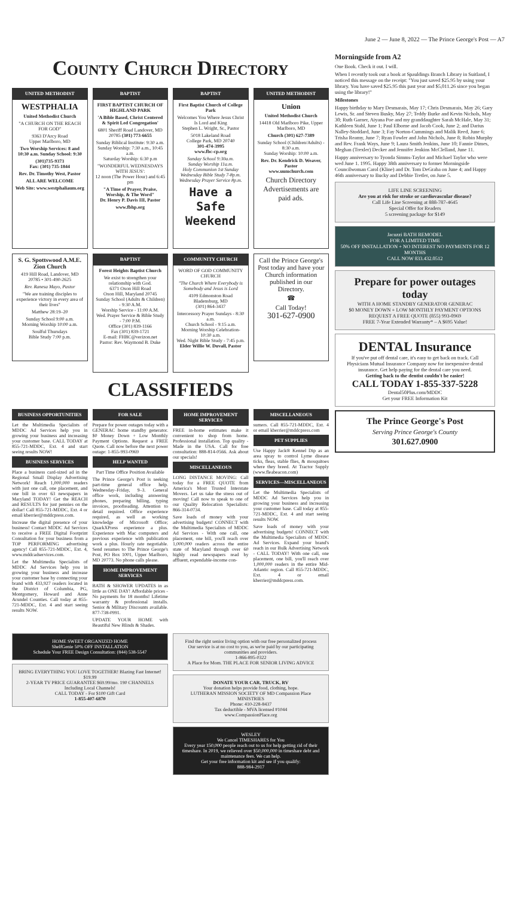June 2 — June 8, 2022 — The Prince George's Post — A7
County Church Directory
UNITED METHODIST
WESTPHALIA
United Methodist Church
"A CHURCH ON THE REACH FOR GOD"
9363 D'Arcy Road
Upper Marlboro, MD
Two Worship Services: 8 and 10:30 a.m. Sunday School: 9:30
(301)735-9373
Fax: (301) 735-1844
Rev. Dr. Timothy West, Pastor
ALL ARE WELCOME
Web Site: www.westphaliaum.org
BAPTIST
FIRST BAPTIST CHURCH OF HIGHLAND PARK
'A Bible Based, Christ Centered & Spirit Led Congregation'
6801 Sheriff Road Landover, MD 20785 (301) 773-6655
Sunday Biblical Institute: 9:30 a.m.
Sunday Worship: 7:30 a.m., 10:45 a.m.
Saturday Worship: 6:30 p.m
"WONDERFUL WEDNESDAYS WITH JESUS':
12 noon (The Power Hour) and 6:45 pm
"A Time of Prayer, Praise, Worship, & The Word"
Dr. Henry P. Davis III, Pastor
www.fbhp.org
BAPTIST
First Baptist Church of College Park
Welcomes You Where Jesus Christ Is Lord and King
Stephen L. Wright, Sr., Pastor
5018 Lakeland Road
College Park, MD 20740
301-474-3995
www.fbc-cp.org
Sunday School 9:30a.m.
Sunday Worship 11a.m.
Holy Communion 1st Sunday
Wednesday Bible Study 7-8p.m.
Wednesday Prayer Service 8p.m.
Have a Safe Weekend
UNITED METHODIST
Union
United Methodist Church
14418 Old Marlboro Pike, Upper Marlboro, MD
Church (301) 627-7389
Sunday School (Children/Adults) - 8:30 a.m.
Sunday Worship: 10:00 a.m.
Rev. Dr. Kendrick D. Weaver, Pastor
www.uumchurch.com
Church Directory Advertisements are paid ads.
S. G. Spottswood A.M.E. Zion Church
419 Hill Road, Landover, MD 20785 • 301-490-2625
Rev. Ranesa Mayo, Pastor
"We are training disciples to experience victory in every area of their lives"
Matthew 28:19–20
Sunday School 9:00 a.m.
Morning Worship 10:00 a.m.
Soulful Thursdays
Bible Study 7:00 p.m.
BAPTIST
Forest Heights Baptist Church
We exist to strengthen your relationship with God.
6371 Oxon Hill Road
Oxon Hill, Maryland 20745
Sunday School (Adults & Children) - 9:30 A.M.
Worship Service - 11:00 A.M.
Wed. Prayer Service & Bible Study - 7:00 P.M.
Office (301) 839-1166
Fax (301) 839-1721
E-mail: FHBC@verizon.net
Pastor: Rev. Waymond B. Duke
COMMUNITY CHURCH
WORD OF GOD COMMUNITY CHURCH
"The Church Where Everybody is Somebody and Jesus is Lord
4109 Edmonston Road Bladensburg, MD
(301) 864-3437
Intercessory Prayer Sundays - 8:30 a.m.
Church School - 9:15 a.m.
Morning Worship Celebration- 10:30 a.m.
Wed. Night Bible Study - 7:45 p.m.
Elder Willie W. Duvall, Pastor
Call the Prince George's Post today and have your Church information published in our Directory.
☎
Call Today!
301-627-0900
CLASSIFIEDS
BUSINESS OPPORTUNITIES
Let the Multimedia Specialists of MDDC Ad Services help you in growing your business and increasing your customer base. CALL TODAY at 855-721-MDDC, Ext. 4 and start seeing results NOW!
BUSINESS SERVICES
Place a business card-sized ad in the Regional Small Display Advertising Network! Reach 1,000,000 readers with just one call, one placement, and one bill in over 63 newspapers in Maryland TODAY! Get the REACH and RESULTS for just pennies on the dollar! Call 855-721-MDDC, Ext. 4 or email kberrier@mddcpress.com.
Increase the digital presence of your business! Contact MDDC Ad Services to receive a FREE Digital Footprint Consultation for your business from a TOP PERFORMING advertising agency! Call 855-721-MDDC, Ext. 4, www.mddcadservices.com.
Let the Multimedia Specialists of MDDC Ad Services help you in growing your business and increase your customer base by connecting your brand with 433,927 readers located in the District of Columbia, PG, Montgomery, Howard and Anne Arundel Counties. Call today at 855-721-MDDC, Ext. 4 and start seeing results NOW.
FOR SALE
Prepare for power outages today with a GENERAC home standby generator. $0 Money Down + Low Monthly Payment Options. Request a FREE Quote. Call now before the next power outage: 1-855-993-0969
HELP WANTED
Part Time Office Position Available
The Prince George's Post is seeking part-time general office help. Wednesday–Friday, 9–3. General office work, including answering phones, preparing billing, typing invoices, proofreading. Attention to detail required. Office experience required, as well as working knowledge of Microsoft Office; QuarkXPress experience a plus. Experience with Mac computers and previous experience with publication work a plus. Hourly rate negotiable. Send resumes to The Prince George's Post, PO Box 1001, Upper Marlboro, MD 20773. No phone calls please.
HOME IMPROVEMENT SERVICES
BATH & SHOWER UPDATES in as little as ONE DAY! Affordable prices - No payments for 18 months! Lifetime warranty & professional installs. Senior & Military Discounts available. 877-738-0991.
UPDATE YOUR HOME with Beautiful New Blinds & Shades.
HOME IMPROVEMENT SERVICES
FREE in-home estimates make it convenient to shop from home. Professional installation. Top quality - Made in the USA. Call for free consultation: 888-814-0566. Ask about our specials!
MISCELLANEOUS
LONG DISTANCE MOVING: Call today for a FREE QUOTE from America's Most Trusted Interstate Movers. Let us take the stress out of moving! Call now to speak to one of our Quality Relocation Specialists: 866-314-0734.
Save loads of money with your advertising budgets! CONNECT with the Multimedia Specialists of MDDC Ad Services - With one call, one placement, one bill, you'll reach over 1,000,000 readers across the entire state of Maryland through over 60 highly read newspapers read by affluent, expendable-income con-
MISCELLANEOUS
sumers. Call 855-721-MDDC, Ext. 4 or email kberrier@mddcpress.com
PET SUPPLIES
Use Happy Jack® Kennel Dip as an area spray to control Lyme disease ticks, fleas, stable flies, & mosquitoes where they breed. At Tractor Supply (www.fleabeacon.com)
SERVICES—MISCELLANEOUS
Let the Multimedia Specialists of MDDC Ad Services help you in growing your business and increasing your customer base. Call today at 855-721-MDDC, Ext. 4 and start seeing results NOW.
Save loads of money with your advertising budgets! CONNECT with the Multimedia Specialists of MDDC Ad Services. Expand your brand's reach in our Bulk Advertising Network - CALL TODAY! With one call, one placement, one bill, you'll reach over 1,000,000 readers in the entire Mid-Atlantic region. Call 855-721-MDDC, Ext. 4 or email kberrier@mddcpress.com.
HOME SWEET ORGANIZED HOME
ShelfGenie 50% OFF INSTALLATION
Schedule Your FREE Design Consultation: (844) 538-5547
BRING EVERYTHING YOU LOVE TOGETHER! Blazing Fast Internet! $19.99
2-YEAR TV PRICE GUARANTEE $69.99/mo. 190 CHANNELS Including Local Channels!
CALL TODAY - For $100 Gift Card
1-855-407-6870
Find the right senior living option with our free personalized process
Our service is at no cost to you, as we're paid by our participating communities and providers.
1-866-895-0322
A Place for Mom. THE PLACE FOR SENIOR LIVING ADVICE
DONATE YOUR CAR, TRUCK, RV
Your donation helps provide food, clothing, hope.
LUTHERAN MISSION SOCIETY OF MD Compassion Place MINISTRIES
Phone: 410-228-8437
Tax deductible - MVA licensed #1044
www.CompassionPlace.org
WESLEY
We Cancel TIMESHARES for You
Every year 150,000 people reach out to us for help getting rid of their timeshare. In 2019, we relieved over $50,000,000 in timeshare debt and maintenance fees. We can help.
Get your free information kit and see if you qualify:
888-984-2917
Morningside from A2
One Book. Check it out. I will.
When I recently took out a book at Spauldings Branch Library in Suitland, I noticed this message on the receipt: "You just saved $25.95 by using your library. You have saved $25.95 this past year and $5,011.26 since you began using the library!"
Milestones
Happy birthday to Mary Desmarais, May 17; Chris Desmarais, May 26; Gary Lewis, Sr. and Steven Busky, May 27; Teddy Burke and Kevin Nichols, May 30; Ruth Garner, Aiyana Poe and my granddaughter Sarah McHale, May 31; Kathleen Stahl, June 1; Paul Elborne and Jacob Cook, June 2; and Darius Nalley-Stoddard, June 3; Fay Norton-Cummings and Malik Reed, June 6; Trisha Reamy, June 7; Ryan Fowler and John Nichols, June 8; Robin Murphy and Rev. Frank Ways, June 9; Laura Smith Jenkins, June 10; Fannie Dimes, Meghan (Trexler) Decker and Jennifer Jenkins McClelland, June 11.
Happy anniversary to Tyonda Simms-Taylor and Michael Taylor who were wed June 1. 1995. Happy 38th anniversary to former Morningside Councilwoman Carol (Kline) and Dr. Tom DeGraba on June 4; and Happy 46th anniversary to Bucky and Debbie Tretler, on June 5.
LIFE LINE SCREENING
Are you at risk for stroke or cardiovascular disease?
Call Life Line Screening at 888-787-4645
Special Offer for Readers
5 screening package for $149
Jacuzzi BATH REMODEL
FOR A LIMITED TIME
50% OFF INSTALLATION + NO INTEREST NO PAYMENTS FOR 12 MONTHS
CALL NOW 833.432.0512
Prepare for power outages today
WITH A HOME STANDBY GENERATOR GENERAC
$0 MONEY DOWN + LOW MONTHLY PAYMENT OPTIONS
REQUEST A FREE QUOTE (855) 993-0969
FREE 7-Year Extended Warranty* – A $695 Value!
DENTAL Insurance
If you've put off dental care, it's easy to get back on track. Call Physicians Mutual Insurance Company now for inexpensive dental insurance. Get help paying for the dental care you need.
Getting back to the dentist couldn't be easier!
CALL TODAY 1-855-337-5228
Dental50Plus.com/MDDC
Get your FREE Information Kit
The Prince George's Post
Serving Prince George's County
301.627.0900